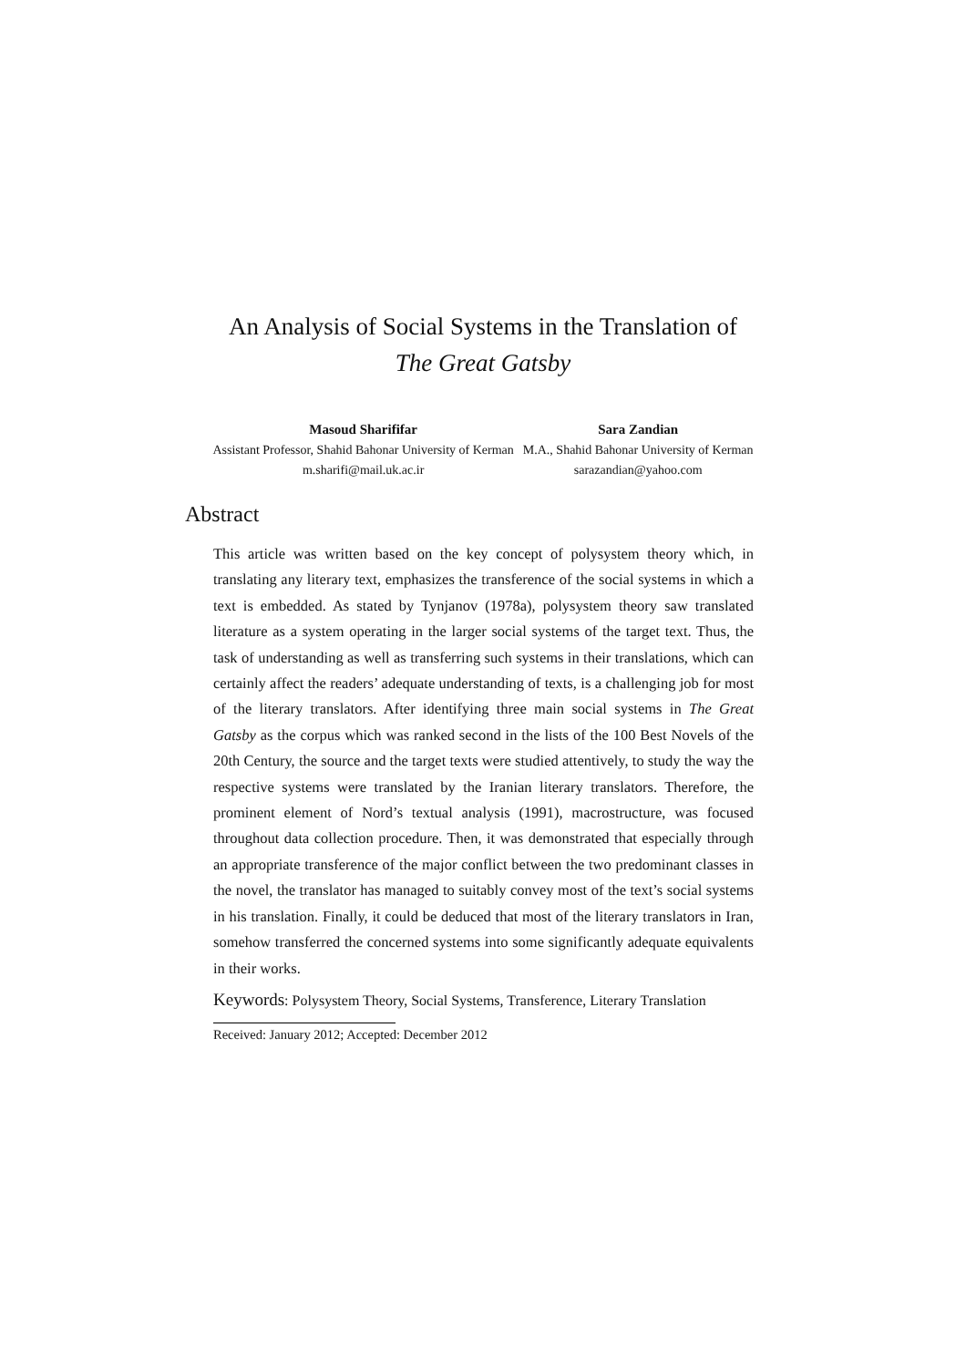An Analysis of Social Systems in the Translation of
The Great Gatsby
Masoud Sharififar
Assistant Professor, Shahid Bahonar University of Kerman
m.sharifi@mail.uk.ac.ir
Sara Zandian
M.A., Shahid Bahonar University of Kerman
sarazandian@yahoo.com
Abstract
This article was written based on the key concept of polysystem theory which, in translating any literary text, emphasizes the transference of the social systems in which a text is embedded. As stated by Tynjanov (1978a), polysystem theory saw translated literature as a system operating in the larger social systems of the target text. Thus, the task of understanding as well as transferring such systems in their translations, which can certainly affect the readers’ adequate understanding of texts, is a challenging job for most of the literary translators. After identifying three main social systems in The Great Gatsby as the corpus which was ranked second in the lists of the 100 Best Novels of the 20th Century, the source and the target texts were studied attentively, to study the way the respective systems were translated by the Iranian literary translators. Therefore, the prominent element of Nord’s textual analysis (1991), macrostructure, was focused throughout data collection procedure. Then, it was demonstrated that especially through an appropriate transference of the major conflict between the two predominant classes in the novel, the translator has managed to suitably convey most of the text’s social systems in his translation. Finally, it could be deduced that most of the literary translators in Iran, somehow transferred the concerned systems into some significantly adequate equivalents in their works.
Keywords: Polysystem Theory, Social Systems, Transference, Literary Translation
Received: January 2012; Accepted: December 2012